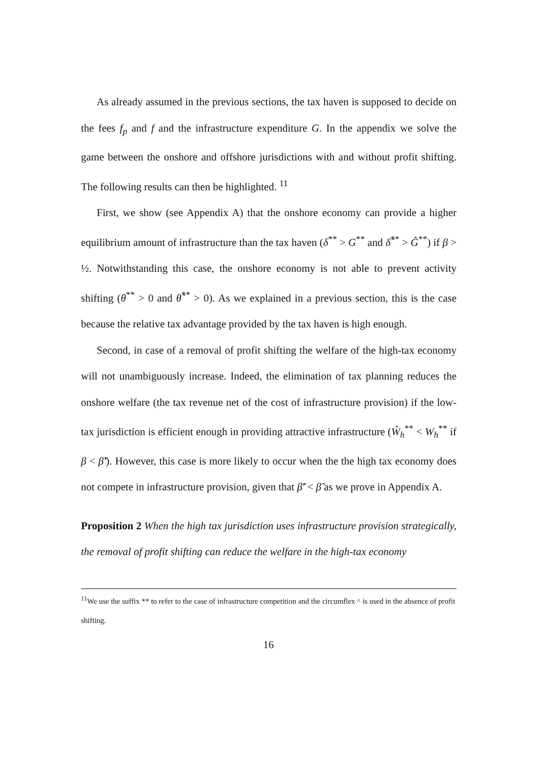As already assumed in the previous sections, the tax haven is supposed to decide on the fees f<sub>p</sub> and f and the infrastructure expenditure G. In the appendix we solve the game between the onshore and offshore jurisdictions with and without profit shifting. The following results can then be highlighted. <sup>11</sup>
First, we show (see Appendix A) that the onshore economy can provide a higher equilibrium amount of infrastructure than the tax haven (δ<sup>**</sup> > G<sup>**</sup> and δ̂<sup>**</sup> > Ĝ<sup>**</sup>) if β > ½. Notwithstanding this case, the onshore economy is not able to prevent activity shifting (θ<sup>**</sup> > 0 and θ̂<sup>**</sup> > 0). As we explained in a previous section, this is the case because the relative tax advantage provided by the tax haven is high enough.
Second, in case of a removal of profit shifting the welfare of the high-tax economy will not unambiguously increase. Indeed, the elimination of tax planning reduces the onshore welfare (the tax revenue net of the cost of infrastructure provision) if the low-tax jurisdiction is efficient enough in providing attractive infrastructure (Ŵ<sub>h</sub><sup>**</sup> < W<sub>h</sub><sup>**</sup> if β < β̃′). However, this case is more likely to occur when the the high tax economy does not compete in infrastructure provision, given that β̃′ < β̃ as we prove in Appendix A.
Proposition 2 When the high tax jurisdiction uses infrastructure provision strategically, the removal of profit shifting can reduce the welfare in the high-tax economy
<sup>11</sup> We use the suffix ** to refer to the case of infrastructure competition and the circumflex ^ is used in the absence of profit shifting.
16